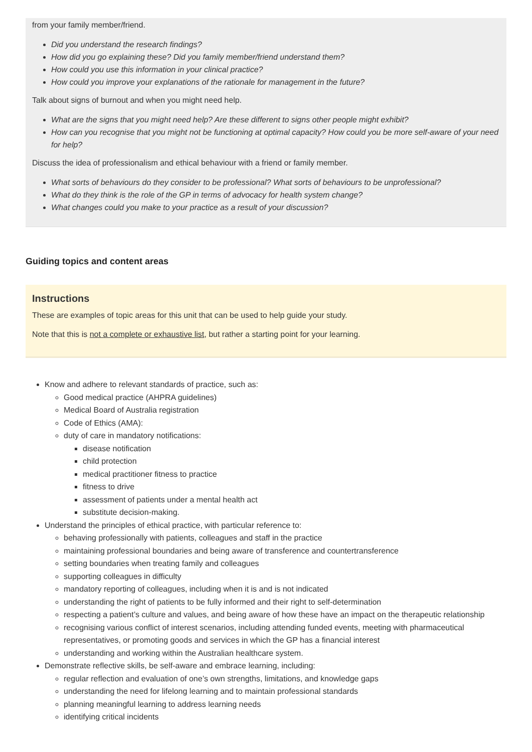from your family member/friend.
Did you understand the research findings?
How did you go explaining these? Did you family member/friend understand them?
How could you use this information in your clinical practice?
How could you improve your explanations of the rationale for management in the future?
Talk about signs of burnout and when you might need help.
What are the signs that you might need help? Are these different to signs other people might exhibit?
How can you recognise that you might not be functioning at optimal capacity? How could you be more self-aware of your need for help?
Discuss the idea of professionalism and ethical behaviour with a friend or family member.
What sorts of behaviours do they consider to be professional? What sorts of behaviours to be unprofessional?
What do they think is the role of the GP in terms of advocacy for health system change?
What changes could you make to your practice as a result of your discussion?
Guiding topics and content areas
Instructions
These are examples of topic areas for this unit that can be used to help guide your study.
Note that this is not a complete or exhaustive list, but rather a starting point for your learning.
Know and adhere to relevant standards of practice, such as:
Good medical practice (AHPRA guidelines)
Medical Board of Australia registration
Code of Ethics (AMA):
duty of care in mandatory notifications:
disease notification
child protection
medical practitioner fitness to practice
fitness to drive
assessment of patients under a mental health act
substitute decision-making.
Understand the principles of ethical practice, with particular reference to:
behaving professionally with patients, colleagues and staff in the practice
maintaining professional boundaries and being aware of transference and countertransference
setting boundaries when treating family and colleagues
supporting colleagues in difficulty
mandatory reporting of colleagues, including when it is and is not indicated
understanding the right of patients to be fully informed and their right to self-determination
respecting a patient’s culture and values, and being aware of how these have an impact on the therapeutic relationship
recognising various conflict of interest scenarios, including attending funded events, meeting with pharmaceutical representatives, or promoting goods and services in which the GP has a financial interest
understanding and working within the Australian healthcare system.
Demonstrate reflective skills, be self-aware and embrace learning, including:
regular reflection and evaluation of one’s own strengths, limitations, and knowledge gaps
understanding the need for lifelong learning and to maintain professional standards
planning meaningful learning to address learning needs
identifying critical incidents